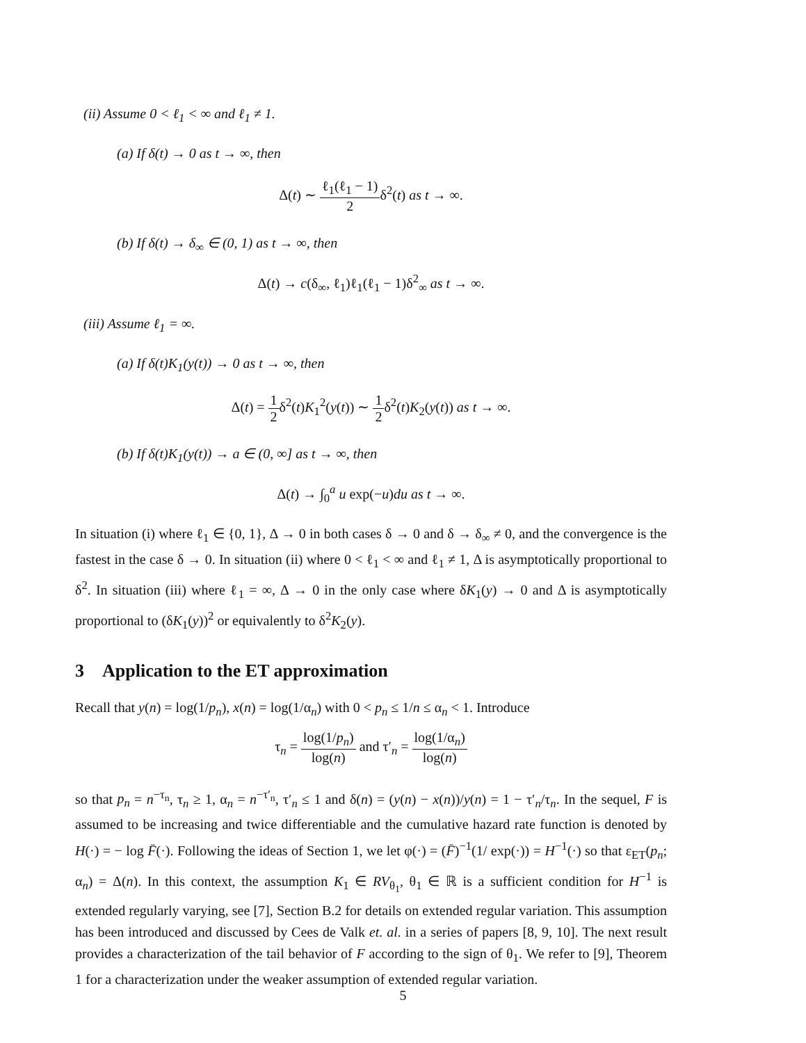(ii) Assume 0 < ℓ<sub>1</sub> < ∞ and ℓ<sub>1</sub> ≠ 1.
(a) If δ(t) → 0 as t → ∞, then
Δ(t) ∼ ℓ<sub>1</sub>(ℓ<sub>1</sub> − 1) 2δ<sup>2</sup>(t) as t → ∞.
(b) If δ(t) → δ<sub>∞</sub> ∈ (0, 1) as t → ∞, then
Δ(t) → c(δ<sub>∞</sub>, ℓ<sub>1</sub>)ℓ<sub>1</sub>(ℓ<sub>1</sub> − 1)δ<sup>2</sup><sub>∞</sub> as t → ∞.
(iii) Assume ℓ<sub>1</sub> = ∞.
(a) If δ(t)K<sub>1</sub>(y(t)) → 0 as t → ∞, then
Δ(t) = 1 2δ<sup>2</sup>(t)K<sub>1</sub><sup>2</sup>(y(t)) ∼ 1 2δ<sup>2</sup>(t)K<sub>2</sub>(y(t)) as t → ∞.
(b) If δ(t)K<sub>1</sub>(y(t)) → a ∈ (0, ∞] as t → ∞, then
Δ(t) → ∫<sub>0</sub><sup>a</sup> u exp(−u)du as t → ∞.
In situation (i) where ℓ<sub>1</sub> ∈ {0, 1}, Δ → 0 in both cases δ → 0 and δ → δ<sub>∞</sub> ≠ 0, and the convergence is the fastest in the case δ → 0. In situation (ii) where 0 < ℓ<sub>1</sub> < ∞ and ℓ<sub>1</sub> ≠ 1, Δ is asymptotically proportional to δ<sup>2</sup>. In situation (iii) where ℓ<sub>1</sub> = ∞, Δ → 0 in the only case where δK<sub>1</sub>(y) → 0 and Δ is asymptotically proportional to (δK<sub>1</sub>(y))<sup>2</sup> or equivalently to δ<sup>2</sup>K<sub>2</sub>(y).
3 Application to the ET approximation
Recall that y(n) = log(1/p<sub>n</sub>), x(n) = log(1/α<sub>n</sub>) with 0 < p<sub>n</sub> ≤ 1/n ≤ α<sub>n</sub> < 1. Introduce
τ<sub>n</sub> = log(1/p<sub>n</sub>) log(n) and τ′<sub>n</sub> = log(1/α<sub>n</sub>) log(n)
so that p<sub>n</sub> = n<sup>−τ<sub>n</sub></sup>, τ<sub>n</sub> ≥ 1, α<sub>n</sub> = n<sup>−τ′<sub>n</sub></sup>, τ′<sub>n</sub> ≤ 1 and δ(n) = (y(n) − x(n))/y(n) = 1 − τ′<sub>n</sub>/τ<sub>n</sub>. In the sequel, F is assumed to be increasing and twice differentiable and the cumulative hazard rate function is denoted by H(·) = − log F̄(·). Following the ideas of Section 1, we let φ(·) = (F̄)<sup>−1</sup>(1/ exp(·)) = H<sup>−1</sup>(·) so that ε<sub>ET</sub>(p<sub>n</sub>; α<sub>n</sub>) = Δ(n). In this context, the assumption K<sub>1</sub> ∈ RV<sub>θ<sub>1</sub></sub>, θ<sub>1</sub> ∈ ℝ is a sufficient condition for H<sup>−1</sup> is extended regularly varying, see [7], Section B.2 for details on extended regular variation. This assumption has been introduced and discussed by Cees de Valk et. al. in a series of papers [8, 9, 10]. The next result provides a characterization of the tail behavior of F according to the sign of θ<sub>1</sub>. We refer to [9], Theorem 1 for a characterization under the weaker assumption of extended regular variation.
5